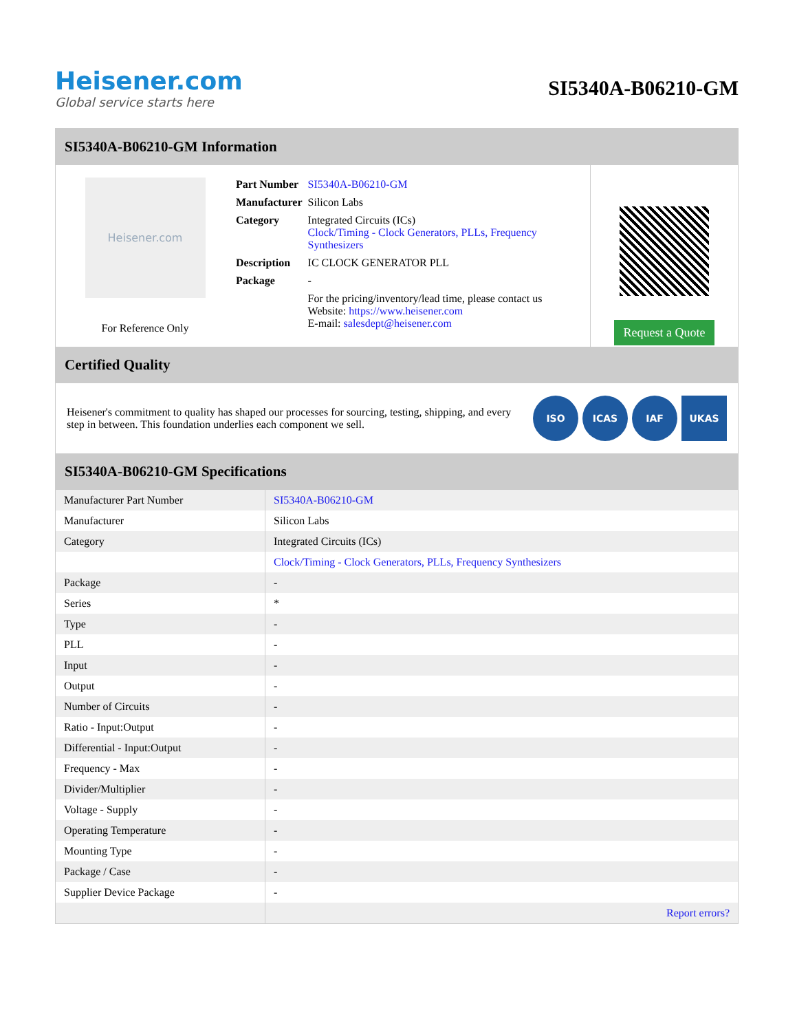Heisener.com
Global service starts here
SI5340A-B06210-GM
SI5340A-B06210-GM Information
Heisener.com
For Reference Only
| Part Number | SI5340A-B06210-GM |
| Manufacturer | Silicon Labs |
| Category | Integrated Circuits (ICs) Clock/Timing - Clock Generators, PLLs, Frequency Synthesizers |
| Description | IC CLOCK GENERATOR PLL |
| Package | - |
| | For the pricing/inventory/lead time, please contact us Website: https://www.heisener.com E-mail: salesdept@heisener.com |
Request a Quote
Certified Quality
Heisener's commitment to quality has shaped our processes for sourcing, testing, shipping, and every step in between. This foundation underlies each component we sell.
ISO ICAS IAF UKAS
SI5340A-B06210-GM Specifications
| Manufacturer Part Number | SI5340A-B06210-GM |
| Manufacturer | Silicon Labs |
| Category | Integrated Circuits (ICs) |
| | Clock/Timing - Clock Generators, PLLs, Frequency Synthesizers |
| Package | - |
| Series | * |
| Type | - |
| PLL | - |
| Input | - |
| Output | - |
| Number of Circuits | - |
| Ratio - Input:Output | - |
| Differential - Input:Output | - |
| Frequency - Max | - |
| Divider/Multiplier | - |
| Voltage - Supply | - |
| Operating Temperature | - |
| Mounting Type | - |
| Package / Case | - |
| Supplier Device Package | - |
| | Report errors? |